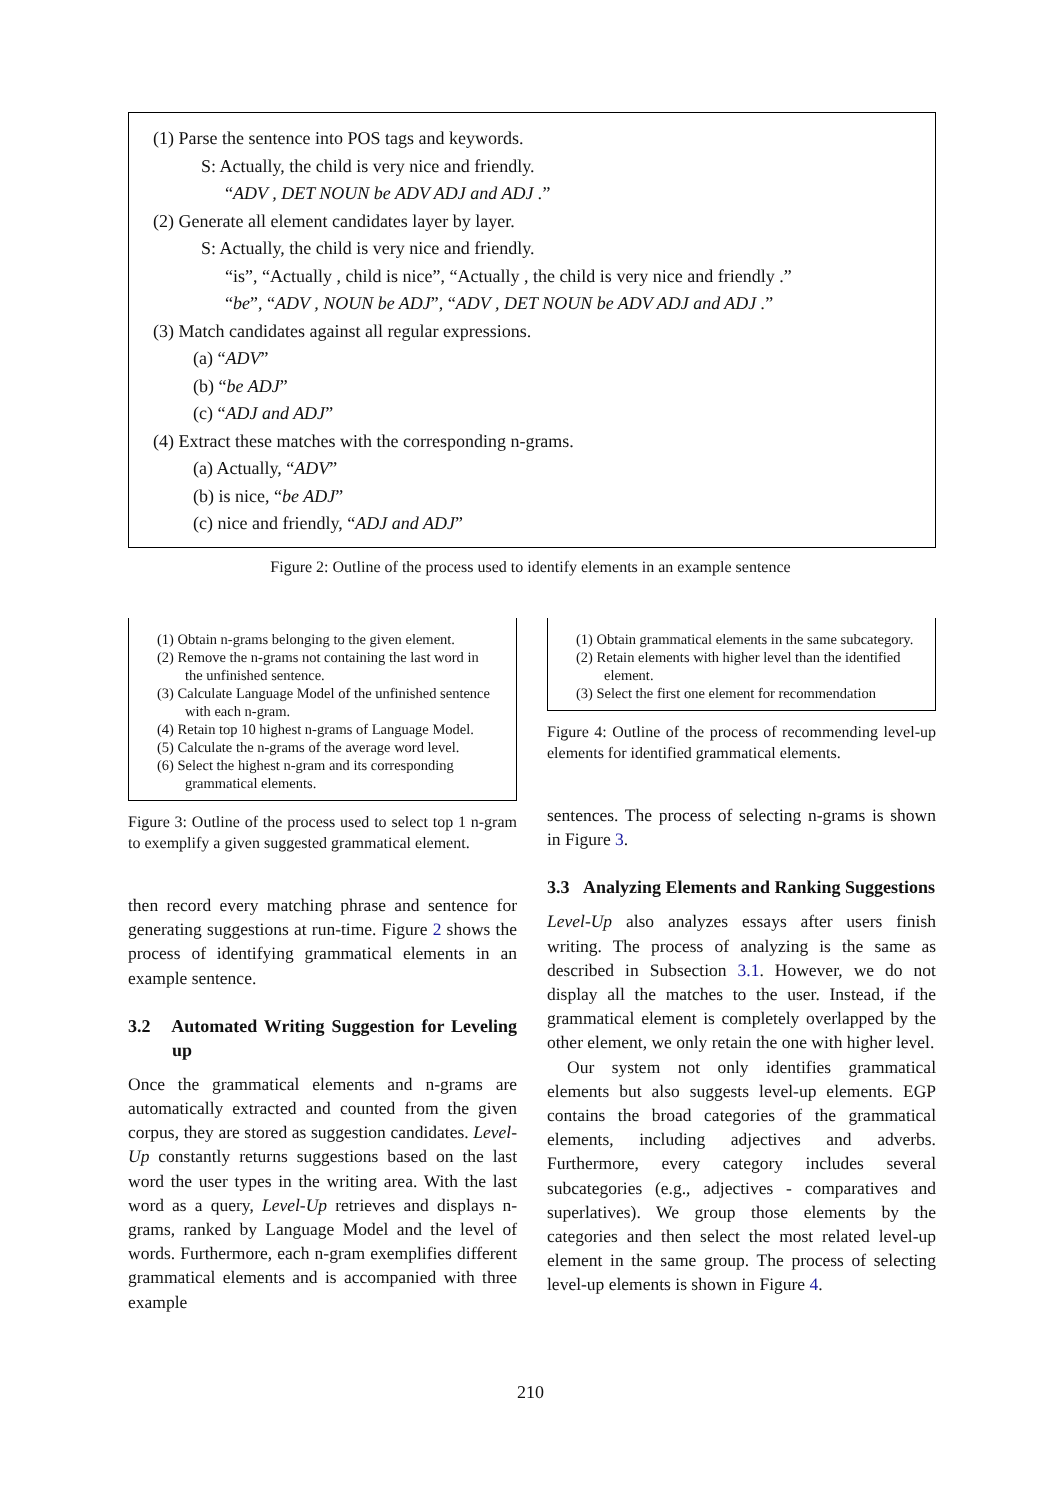(1) Parse the sentence into POS tags and keywords.
S: Actually, the child is very nice and friendly.
“ADV , DET NOUN be ADV ADJ and ADJ .”
(2) Generate all element candidates layer by layer.
S: Actually, the child is very nice and friendly.
“is”, “Actually , child is nice”, “Actually , the child is very nice and friendly .”
“be”, “ADV , NOUN be ADJ”, “ADV , DET NOUN be ADV ADJ and ADJ .”
(3) Match candidates against all regular expressions.
(a) “ADV”
(b) “be ADJ”
(c) “ADJ and ADJ”
(4) Extract these matches with the corresponding n-grams.
(a) Actually, “ADV”
(b) is nice, “be ADJ”
(c) nice and friendly, “ADJ and ADJ”
Figure 2: Outline of the process used to identify elements in an example sentence
(1) Obtain n-grams belonging to the given element.
(2) Remove the n-grams not containing the last word in the unfinished sentence.
(3) Calculate Language Model of the unfinished sentence with each n-gram.
(4) Retain top 10 highest n-grams of Language Model.
(5) Calculate the n-grams of the average word level.
(6) Select the highest n-gram and its corresponding grammatical elements.
Figure 3: Outline of the process used to select top 1 n-gram to exemplify a given suggested grammatical element.
then record every matching phrase and sentence for generating suggestions at run-time. Figure 2 shows the process of identifying grammatical elements in an example sentence.
3.2 Automated Writing Suggestion for Leveling up
Once the grammatical elements and n-grams are automatically extracted and counted from the given corpus, they are stored as suggestion candidates. Level-Up constantly returns suggestions based on the last word the user types in the writing area. With the last word as a query, Level-Up retrieves and displays n-grams, ranked by Language Model and the level of words. Furthermore, each n-gram exemplifies different grammatical elements and is accompanied with three example
(1) Obtain grammatical elements in the same subcategory.
(2) Retain elements with higher level than the identified element.
(3) Select the first one element for recommendation
Figure 4: Outline of the process of recommending level-up elements for identified grammatical elements.
sentences. The process of selecting n-grams is shown in Figure 3.
3.3 Analyzing Elements and Ranking Suggestions
Level-Up also analyzes essays after users finish writing. The process of analyzing is the same as described in Subsection 3.1. However, we do not display all the matches to the user. Instead, if the grammatical element is completely overlapped by the other element, we only retain the one with higher level.
Our system not only identifies grammatical elements but also suggests level-up elements. EGP contains the broad categories of the grammatical elements, including adjectives and adverbs. Furthermore, every category includes several subcategories (e.g., adjectives - comparatives and superlatives). We group those elements by the categories and then select the most related level-up element in the same group. The process of selecting level-up elements is shown in Figure 4.
210